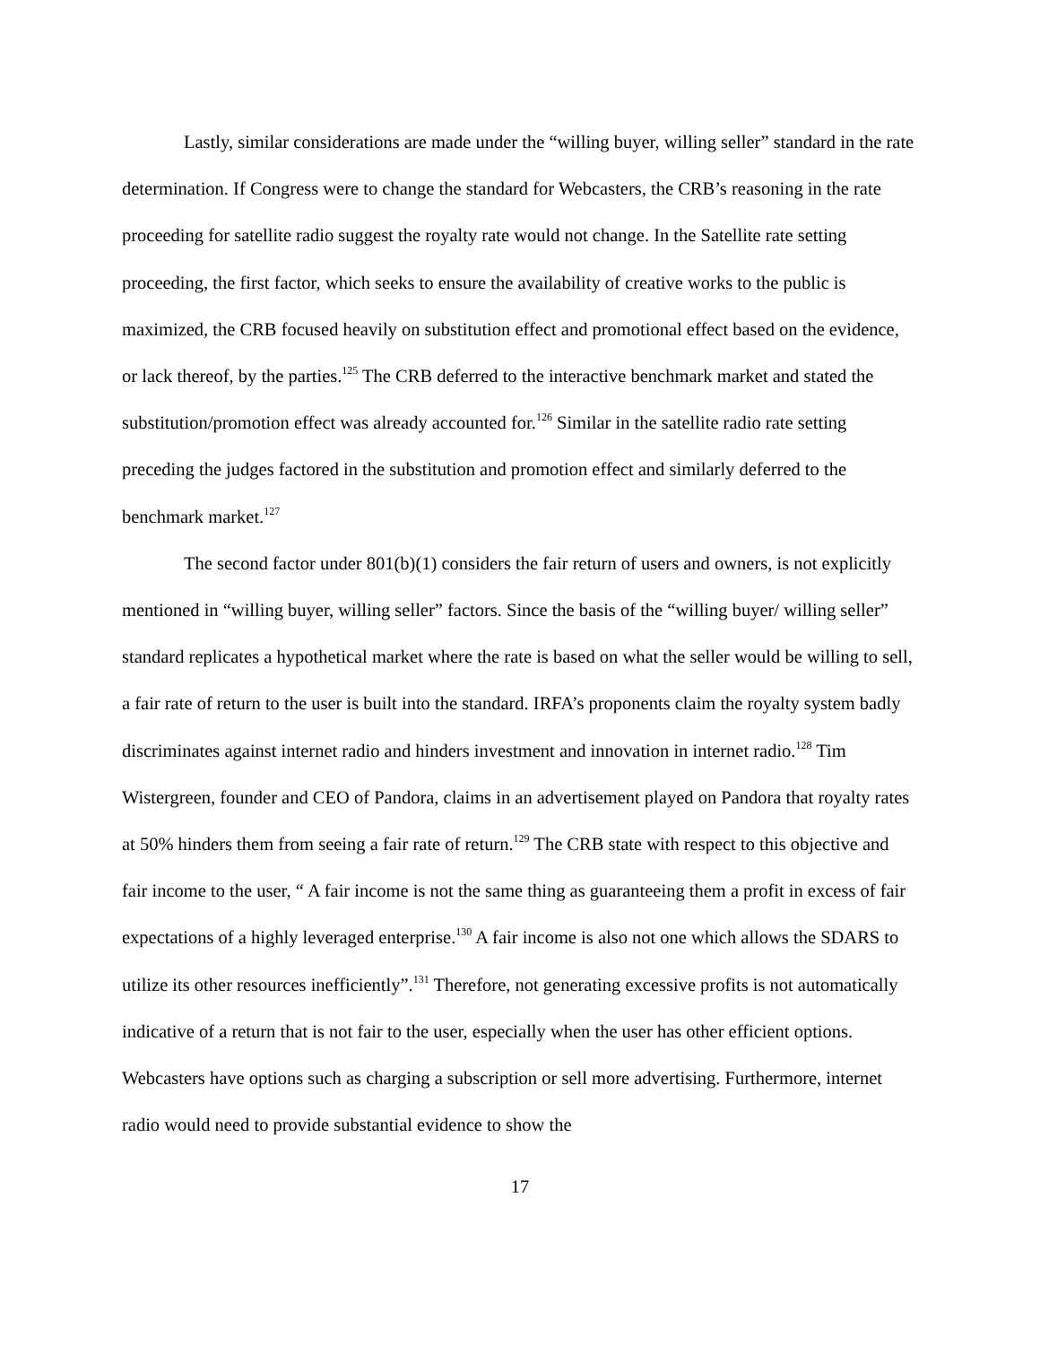Lastly, similar considerations are made under the “willing buyer, willing seller” standard in the rate determination. If Congress were to change the standard for Webcasters, the CRB’s reasoning in the rate proceeding for satellite radio suggest the royalty rate would not change. In the Satellite rate setting proceeding, the first factor, which seeks to ensure the availability of creative works to the public is maximized, the CRB focused heavily on substitution effect and promotional effect based on the evidence, or lack thereof, by the parties.<sup>125</sup> The CRB deferred to the interactive benchmark market and stated the substitution/promotion effect was already accounted for.<sup>126</sup> Similar in the satellite radio rate setting preceding the judges factored in the substitution and promotion effect and similarly deferred to the benchmark market.<sup>127</sup>
The second factor under 801(b)(1) considers the fair return of users and owners, is not explicitly mentioned in “willing buyer, willing seller” factors. Since the basis of the “willing buyer/ willing seller” standard replicates a hypothetical market where the rate is based on what the seller would be willing to sell, a fair rate of return to the user is built into the standard. IRFA’s proponents claim the royalty system badly discriminates against internet radio and hinders investment and innovation in internet radio.<sup>128</sup> Tim Wistergreen, founder and CEO of Pandora, claims in an advertisement played on Pandora that royalty rates at 50% hinders them from seeing a fair rate of return.<sup>129</sup> The CRB state with respect to this objective and fair income to the user, “ A fair income is not the same thing as guaranteeing them a profit in excess of fair expectations of a highly leveraged enterprise.<sup>130</sup> A fair income is also not one which allows the SDARS to utilize its other resources inefficiently”.<sup>131</sup> Therefore, not generating excessive profits is not automatically indicative of a return that is not fair to the user, especially when the user has other efficient options. Webcasters have options such as charging a subscription or sell more advertising. Furthermore, internet radio would need to provide substantial evidence to show the
17